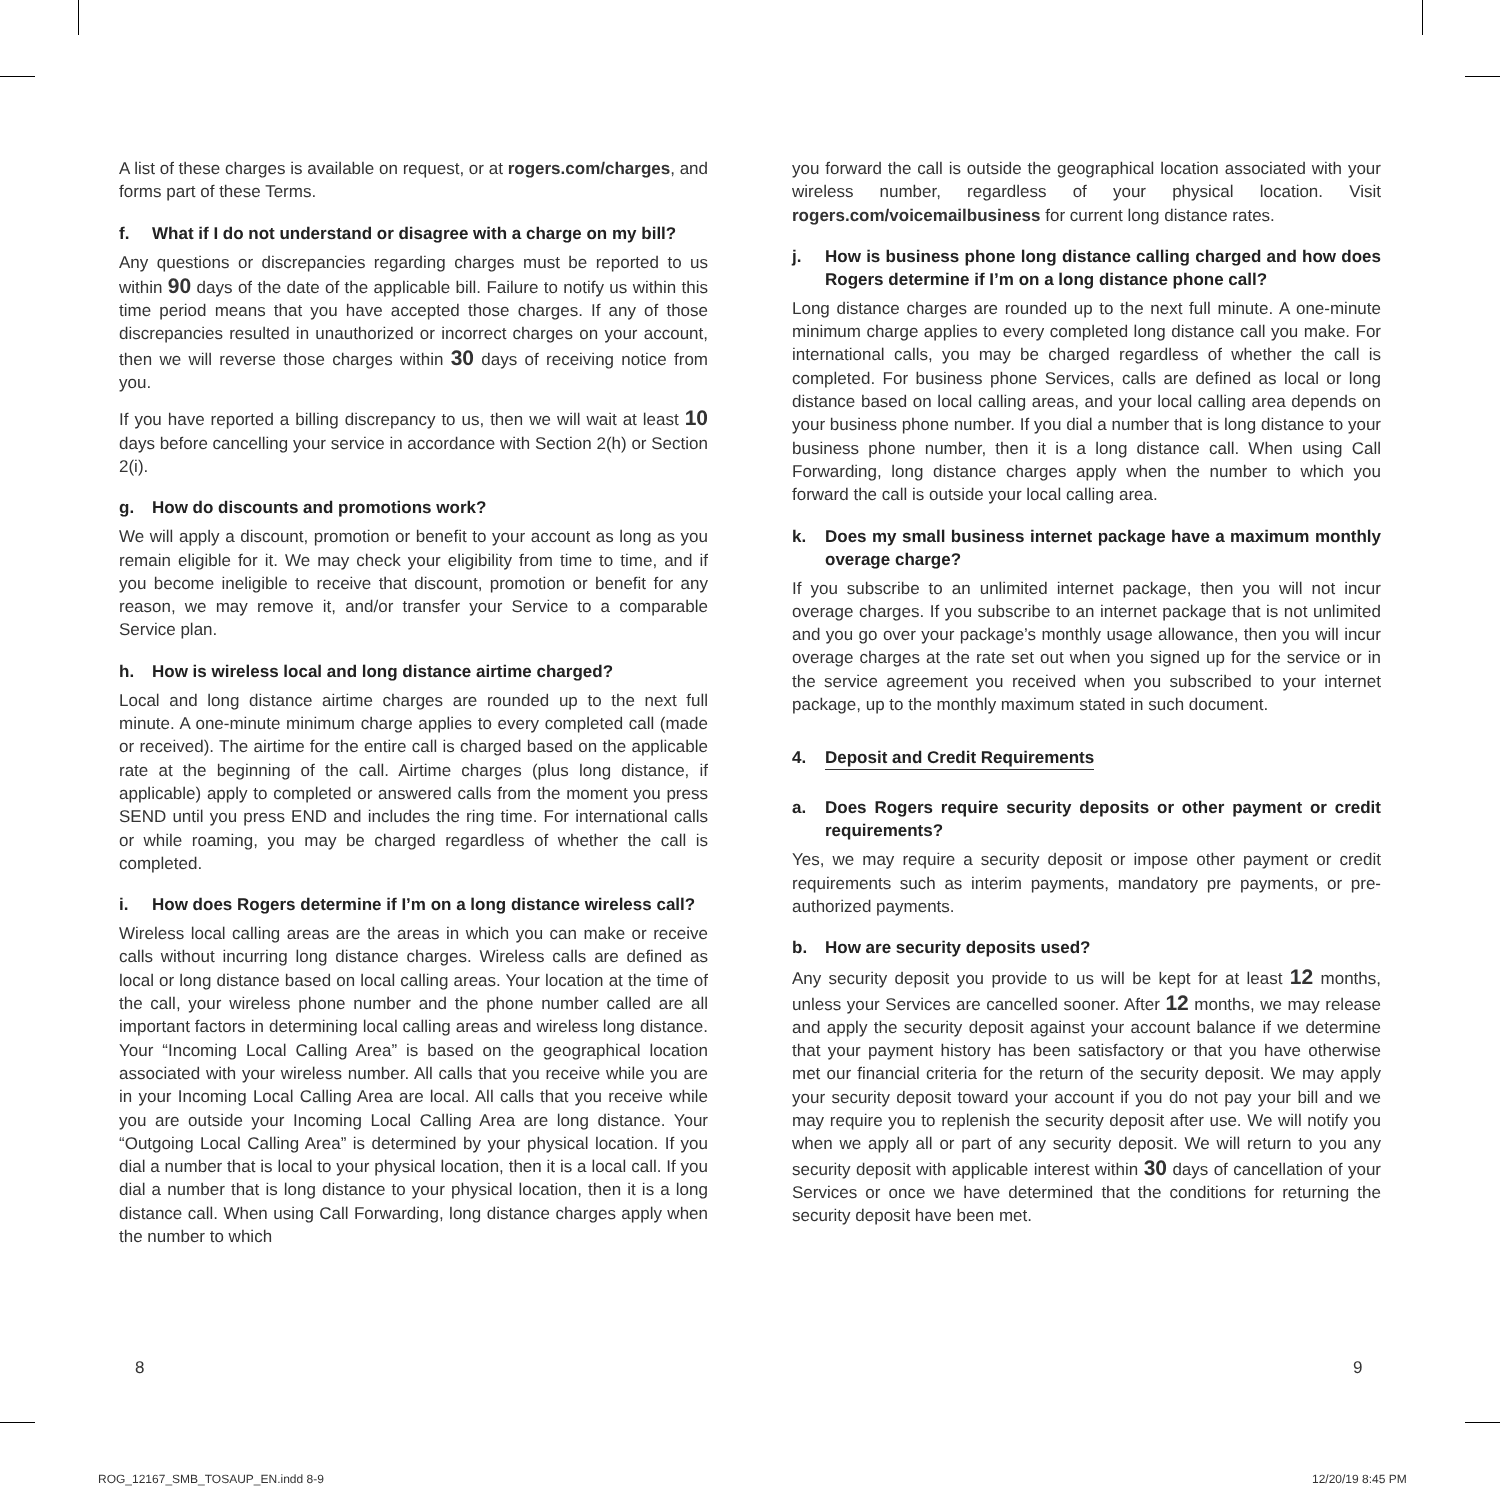A list of these charges is available on request, or at rogers.com/charges, and forms part of these Terms.
f. What if I do not understand or disagree with a charge on my bill?
Any questions or discrepancies regarding charges must be reported to us within 90 days of the date of the applicable bill. Failure to notify us within this time period means that you have accepted those charges. If any of those discrepancies resulted in unauthorized or incorrect charges on your account, then we will reverse those charges within 30 days of receiving notice from you.
If you have reported a billing discrepancy to us, then we will wait at least 10 days before cancelling your service in accordance with Section 2(h) or Section 2(i).
g. How do discounts and promotions work?
We will apply a discount, promotion or benefit to your account as long as you remain eligible for it. We may check your eligibility from time to time, and if you become ineligible to receive that discount, promotion or benefit for any reason, we may remove it, and/or transfer your Service to a comparable Service plan.
h. How is wireless local and long distance airtime charged?
Local and long distance airtime charges are rounded up to the next full minute. A one-minute minimum charge applies to every completed call (made or received). The airtime for the entire call is charged based on the applicable rate at the beginning of the call. Airtime charges (plus long distance, if applicable) apply to completed or answered calls from the moment you press SEND until you press END and includes the ring time. For international calls or while roaming, you may be charged regardless of whether the call is completed.
i. How does Rogers determine if I’m on a long distance wireless call?
Wireless local calling areas are the areas in which you can make or receive calls without incurring long distance charges. Wireless calls are defined as local or long distance based on local calling areas. Your location at the time of the call, your wireless phone number and the phone number called are all important factors in determining local calling areas and wireless long distance. Your “Incoming Local Calling Area” is based on the geographical location associated with your wireless number. All calls that you receive while you are in your Incoming Local Calling Area are local. All calls that you receive while you are outside your Incoming Local Calling Area are long distance. Your “Outgoing Local Calling Area” is determined by your physical location. If you dial a number that is local to your physical location, then it is a local call. If you dial a number that is long distance to your physical location, then it is a long distance call. When using Call Forwarding, long distance charges apply when the number to which
you forward the call is outside the geographical location associated with your wireless number, regardless of your physical location. Visit rogers.com/voicemailbusiness for current long distance rates.
j. How is business phone long distance calling charged and how does Rogers determine if I’m on a long distance phone call?
Long distance charges are rounded up to the next full minute. A one-minute minimum charge applies to every completed long distance call you make. For international calls, you may be charged regardless of whether the call is completed. For business phone Services, calls are defined as local or long distance based on local calling areas, and your local calling area depends on your business phone number. If you dial a number that is long distance to your business phone number, then it is a long distance call. When using Call Forwarding, long distance charges apply when the number to which you forward the call is outside your local calling area.
k. Does my small business internet package have a maximum monthly overage charge?
If you subscribe to an unlimited internet package, then you will not incur overage charges. If you subscribe to an internet package that is not unlimited and you go over your package’s monthly usage allowance, then you will incur overage charges at the rate set out when you signed up for the service or in the service agreement you received when you subscribed to your internet package, up to the monthly maximum stated in such document.
4. Deposit and Credit Requirements
a. Does Rogers require security deposits or other payment or credit requirements?
Yes, we may require a security deposit or impose other payment or credit requirements such as interim payments, mandatory pre payments, or pre-authorized payments.
b. How are security deposits used?
Any security deposit you provide to us will be kept for at least 12 months, unless your Services are cancelled sooner. After 12 months, we may release and apply the security deposit against your account balance if we determine that your payment history has been satisfactory or that you have otherwise met our financial criteria for the return of the security deposit. We may apply your security deposit toward your account if you do not pay your bill and we may require you to replenish the security deposit after use. We will notify you when we apply all or part of any security deposit. We will return to you any security deposit with applicable interest within 30 days of cancellation of your Services or once we have determined that the conditions for returning the security deposit have been met.
8 9
ROG_12167_SMB_TOSAUP_EN.indd 8-9
12/20/19 8:45 PM